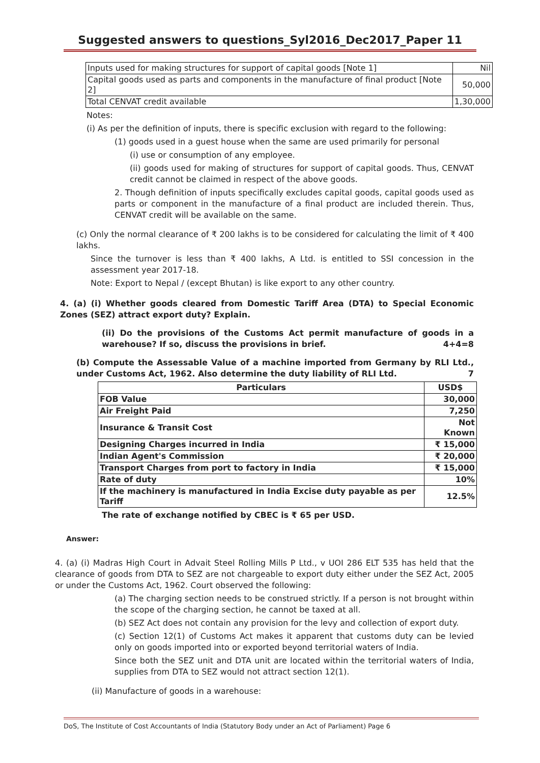Suggested answers to questions_Syl2016_Dec2017_Paper 11
| Inputs used for making structures for support of capital goods [Note 1] | Nil |
| Capital goods used as parts and components in the manufacture of final product [Note 2] | 50,000 |
| Total CENVAT credit available | 1,30,000 |
Notes:
(i) As per the definition of inputs, there is specific exclusion with regard to the following:
(1) goods used in a guest house when the same are used primarily for personal
(i) use or consumption of any employee.
(ii) goods used for making of structures for support of capital goods. Thus, CENVAT credit cannot be claimed in respect of the above goods.
2. Though definition of inputs specifically excludes capital goods, capital goods used as parts or component in the manufacture of a final product are included therein. Thus, CENVAT credit will be available on the same.
(c) Only the normal clearance of ₹ 200 lakhs is to be considered for calculating the limit of ₹ 400 lakhs.
Since the turnover is less than ₹ 400 lakhs, A Ltd. is entitled to SSI concession in the assessment year 2017-18.
Note: Export to Nepal / (except Bhutan) is like export to any other country.
4. (a) (i) Whether goods cleared from Domestic Tariff Area (DTA) to Special Economic Zones (SEZ) attract export duty? Explain.
(ii) Do the provisions of the Customs Act permit manufacture of goods in a warehouse? If so, discuss the provisions in brief. 4+4=8
(b) Compute the Assessable Value of a machine imported from Germany by RLI Ltd., under Customs Act, 1962. Also determine the duty liability of RLI Ltd. 7
| Particulars | USD$ |
| --- | --- |
| FOB Value | 30,000 |
| Air Freight Paid | 7,250 |
| Insurance & Transit Cost | Not Known |
| Designing Charges incurred in India | ₹ 15,000 |
| Indian Agent's Commission | ₹ 20,000 |
| Transport Charges from port to factory in India | ₹ 15,000 |
| Rate of duty | 10% |
| If the machinery is manufactured in India Excise duty payable as per Tariff | 12.5% |
The rate of exchange notified by CBEC is ₹ 65 per USD.
Answer:
4. (a) (i) Madras High Court in Advait Steel Rolling Mills P Ltd., v UOI 286 ELT 535 has held that the clearance of goods from DTA to SEZ are not chargeable to export duty either under the SEZ Act, 2005 or under the Customs Act, 1962. Court observed the following:
(a) The charging section needs to be construed strictly. If a person is not brought within the scope of the charging section, he cannot be taxed at all.
(b) SEZ Act does not contain any provision for the levy and collection of export duty.
(c) Section 12(1) of Customs Act makes it apparent that customs duty can be levied only on goods imported into or exported beyond territorial waters of India.
Since both the SEZ unit and DTA unit are located within the territorial waters of India, supplies from DTA to SEZ would not attract section 12(1).
(ii) Manufacture of goods in a warehouse:
DoS, The Institute of Cost Accountants of India (Statutory Body under an Act of Parliament) Page 6